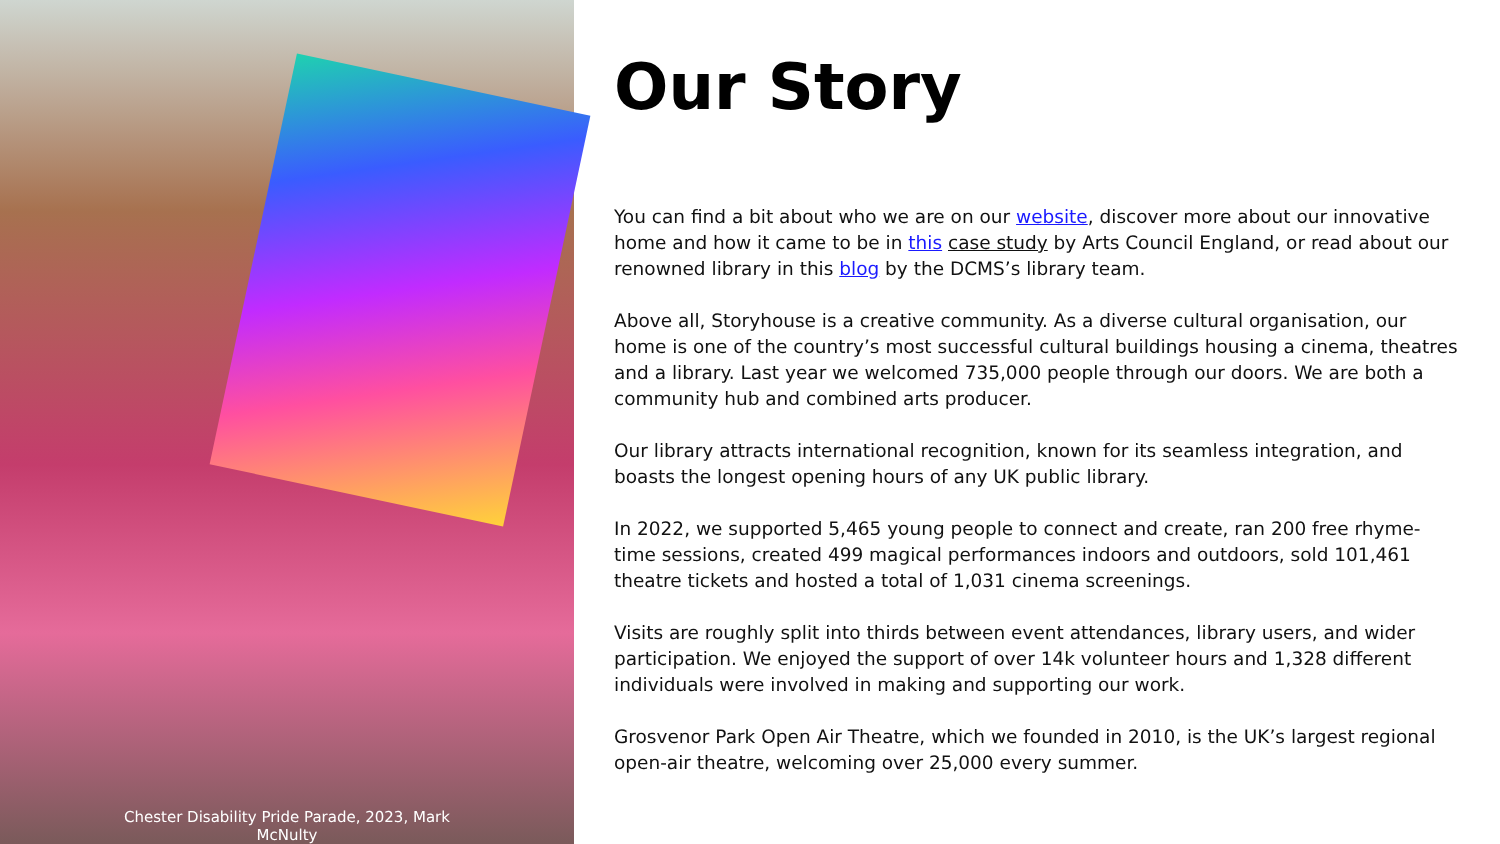Chester Disability Pride Parade, 2023, Mark McNulty
Our Story
You can find a bit about who we are on our website, discover more about our innovative home and how it came to be in this case study by Arts Council England, or read about our renowned library in this blog by the DCMS’s library team.
Above all, Storyhouse is a creative community. As a diverse cultural organisation, our home is one of the country’s most successful cultural buildings housing a cinema, theatres and a library. Last year we welcomed 735,000 people through our doors. We are both a community hub and combined arts producer.
Our library attracts international recognition, known for its seamless integration, and boasts the longest opening hours of any UK public library.
In 2022, we supported 5,465 young people to connect and create, ran 200 free rhyme-time sessions, created 499 magical performances indoors and outdoors, sold 101,461 theatre tickets and hosted a total of 1,031 cinema screenings.
Visits are roughly split into thirds between event attendances, library users, and wider participation. We enjoyed the support of over 14k volunteer hours and 1,328 different individuals were involved in making and supporting our work.
Grosvenor Park Open Air Theatre, which we founded in 2010, is the UK’s largest regional open-air theatre, welcoming over 25,000 every summer.